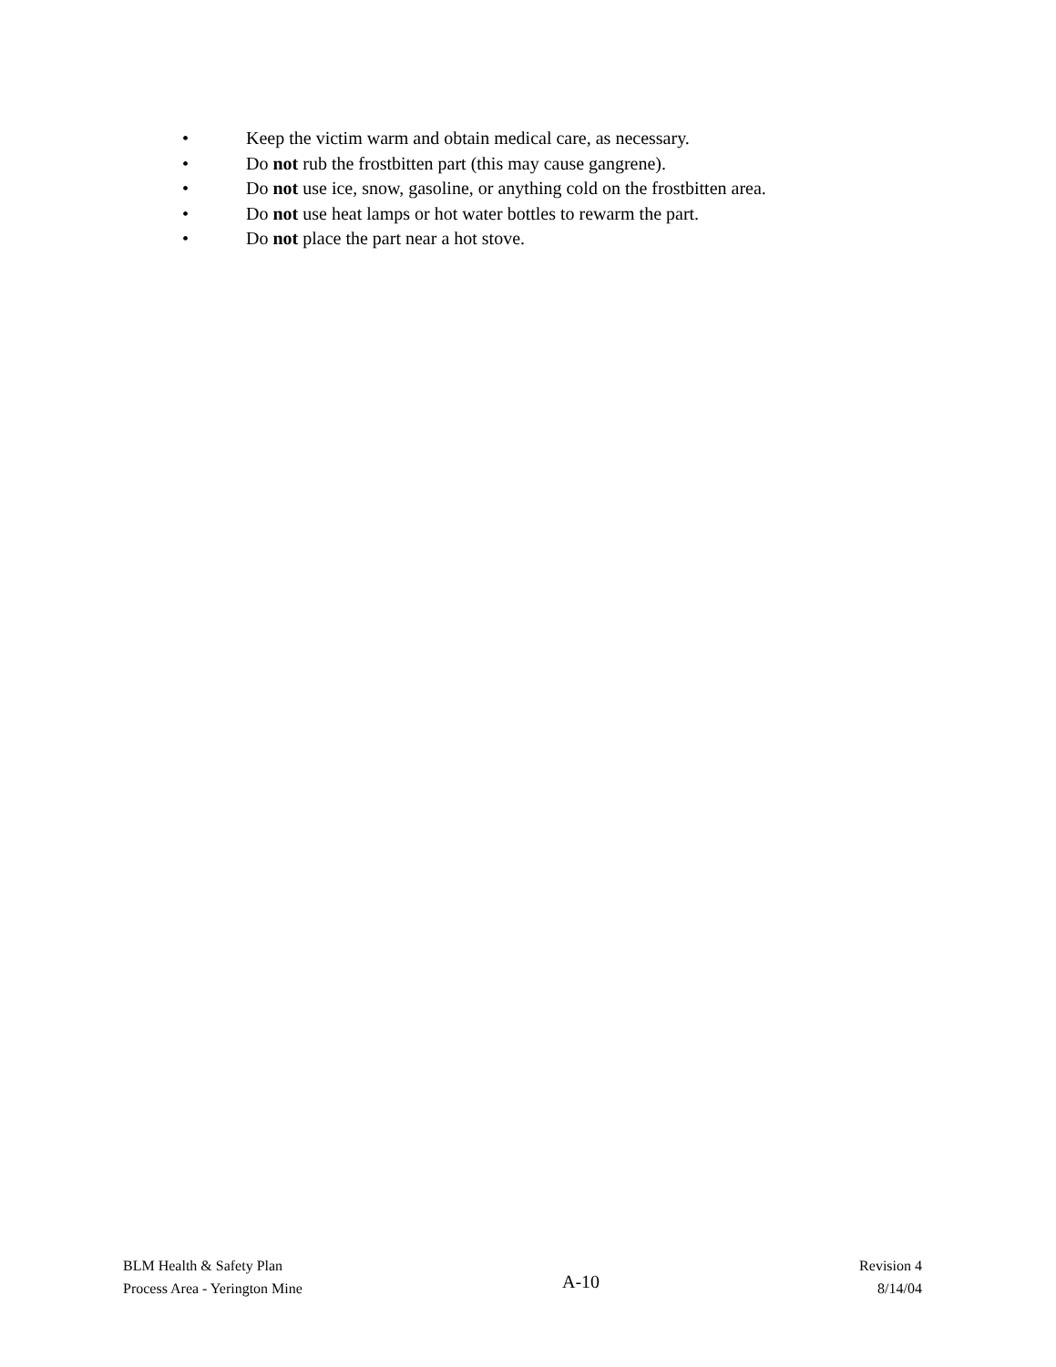• Keep the victim warm and obtain medical care, as necessary.
• Do not rub the frostbitten part (this may cause gangrene).
• Do not use ice, snow, gasoline, or anything cold on the frostbitten area.
• Do not use heat lamps or hot water bottles to rewarm the part.
• Do not place the part near a hot stove.
BLM Health & Safety Plan
Process Area - Yerington Mine
A-10
Revision 4
8/14/04